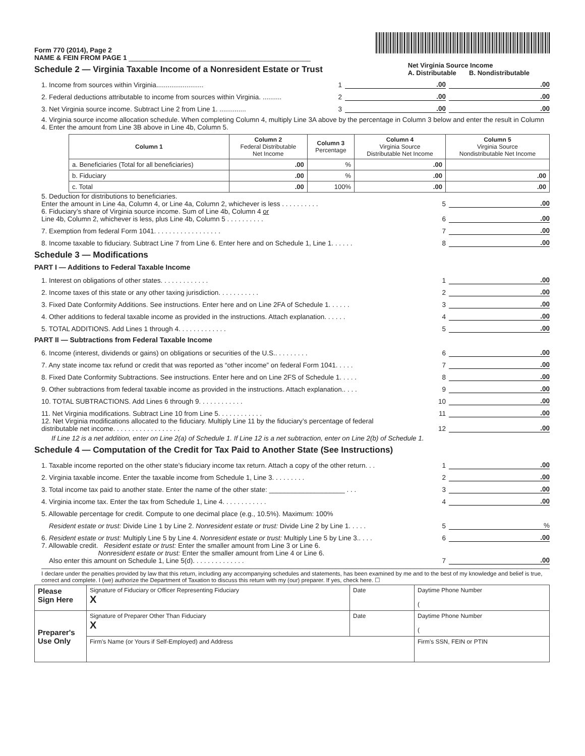Form 770 (2014), Page 2
NAME & FEIN FROM PAGE 1 ________________________________________________
Schedule 2 — Virginia Taxable Income of a Nonresident Estate or Trust
Net Virginia Source Income
A. Distributable B. Nondistributable
1. Income from sources within Virginia......................... 1.00.00
2. Federal deductions attributable to income from sources within Virginia. .......... 2.00.00
3. Net Virginia source income. Subtract Line 2 from Line 1. .............. 3.00.00
4. Virginia source income allocation schedule. When completing Column 4, multiply Line 3A above by the percentage in Column 3 below and enter the result in Column 4. Enter the amount from Line 3B above in Line 4b, Column 5.
| Column 1 | Column 2 Federal Distributable Net Income | Column 3 Percentage | Column 4 Virginia Source Distributable Net Income | Column 5 Virginia Source Nondistributable Net Income |
| --- | --- | --- | --- | --- |
| a. Beneficiaries (Total for all beneficiaries) | .00 | % | .00 | |
| b. Fiduciary | .00 | % | .00 | .00 |
| c. Total | .00 | 100% | .00 | .00 |
5. Deduction for distributions to beneficiaries.
Enter the amount in Line 4a, Column 4, or Line 4a, Column 2, whichever is less . . . . . . . . . . 5.00
6. Fiduciary’s share of Virginia source income. Sum of Line 4b, Column 4 or
Line 4b, Column 2, whichever is less, plus Line 4b, Column 5 . . . . . . . . . . 6.00
7. Exemption from federal Form 1041. . . . . . . . . . . . . . . . . . 7.00
8. Income taxable to fiduciary. Subtract Line 7 from Line 6. Enter here and on Schedule 1, Line 1. . . . . . 8.00
Schedule 3 — Modifications
PART I — Additions to Federal Taxable Income
1. Interest on obligations of other states. . . . . . . . . . . . . 1.00
2. Income taxes of this state or any other taxing jurisdiction. . . . . . . . . . . 2.00
3. Fixed Date Conformity Additions. See instructions. Enter here and on Line 2FA of Schedule 1. . . . . . 3.00
4. Other additions to federal taxable income as provided in the instructions. Attach explanation. . . . . . 4.00
5. TOTAL ADDITIONS. Add Lines 1 through 4. . . . . . . . . . . . . 5.00
PART II — Subtractions from Federal Taxable Income
6. Income (interest, dividends or gains) on obligations or securities of the U.S.. . . . . . . . . 6.00
7. Any state income tax refund or credit that was reported as “other income” on federal Form 1041. . . . . 7.00
8. Fixed Date Conformity Subtractions. See instructions. Enter here and on Line 2FS of Schedule 1. . . . . 8.00
9. Other subtractions from federal taxable income as provided in the instructions. Attach explanation.. . . . 9.00
10. TOTAL SUBTRACTIONS. Add Lines 6 through 9. . . . . . . . . . . . 10.00
11. Net Virginia modifications. Subtract Line 10 from Line 5. . . . . . . . . . . . 11.00
12. Net Virginia modifications allocated to the fiduciary. Multiply Line 11 by the fiduciary’s percentage of federal
distributable net income. . . . . . . . . . . . . . . . . . 12.00
If Line 12 is a net addition, enter on Line 2(a) of Schedule 1. If Line 12 is a net subtraction, enter on Line 2(b) of Schedule 1.
Schedule 4 — Computation of the Credit for Tax Paid to Another State (See Instructions)
1. Taxable income reported on the other state’s fiduciary income tax return. Attach a copy of the other return. . . 1.00
2. Virginia taxable income. Enter the taxable income from Schedule 1, Line 3. . . . . . . . . 2.00
3. Total income tax paid to another state. Enter the name of the other state: ____________________ . . . 3.00
4. Virginia income tax. Enter the tax from Schedule 1, Line 4. . . . . . . . . . . . 4.00
5. Allowable percentage for credit. Compute to one decimal place (e.g., 10.5%). Maximum: 100%
Resident estate or trust: Divide Line 1 by Line 2. Nonresident estate or trust: Divide Line 2 by Line 1. . . . . 5%
6. Resident estate or trust: Multiply Line 5 by Line 4. Nonresident estate or trust: Multiply Line 5 by Line 3.. . . . 6.00
7. Allowable credit. Resident estate or trust: Enter the smaller amount from Line 3 or Line 6.
Nonresident estate or trust: Enter the smaller amount from Line 4 or Line 6.
Also enter this amount on Schedule 1, Line 5(d). . . . . . . . . . . . . . 7.00
I declare under the penalties provided by law that this return, including any accompanying schedules and statements, has been examined by me and to the best of my knowledge and belief is true, correct and complete. I (we) authorize the Department of Taxation to discuss this return with my (our) preparer. If yes, check here. ☐
| Please Sign Here | Signature of Fiduciary or Officer Representing Fiduciary X | Date | Daytime Phone Number ( |
| Preparer's Use Only | Signature of Preparer Other Than Fiduciary X | Date | Daytime Phone Number ( |
| | Firm's Name (or Yours if Self-Employed) and Address | | Firm's SSN, FEIN or PTIN |